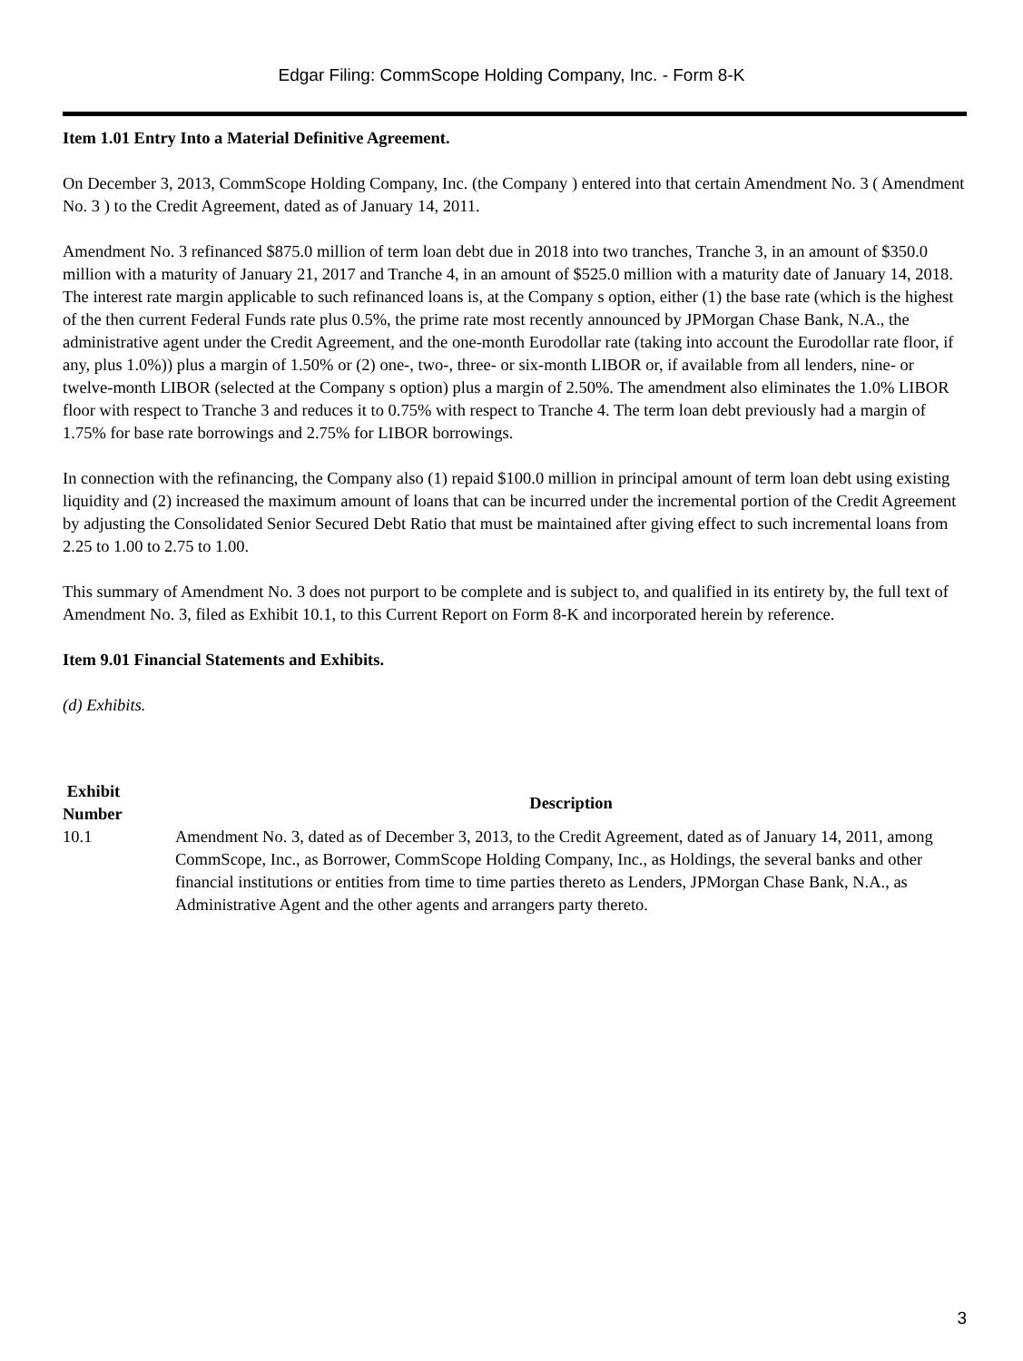Edgar Filing: CommScope Holding Company, Inc. - Form 8-K
Item 1.01 Entry Into a Material Definitive Agreement.
On December 3, 2013, CommScope Holding Company, Inc. (the Company ) entered into that certain Amendment No. 3 ( Amendment No. 3 ) to the Credit Agreement, dated as of January 14, 2011.
Amendment No. 3 refinanced $875.0 million of term loan debt due in 2018 into two tranches, Tranche 3, in an amount of $350.0 million with a maturity of January 21, 2017 and Tranche 4, in an amount of $525.0 million with a maturity date of January 14, 2018. The interest rate margin applicable to such refinanced loans is, at the Company s option, either (1) the base rate (which is the highest of the then current Federal Funds rate plus 0.5%, the prime rate most recently announced by JPMorgan Chase Bank, N.A., the administrative agent under the Credit Agreement, and the one-month Eurodollar rate (taking into account the Eurodollar rate floor, if any, plus 1.0%)) plus a margin of 1.50% or (2) one-, two-, three- or six-month LIBOR or, if available from all lenders, nine- or twelve-month LIBOR (selected at the Company s option) plus a margin of 2.50%. The amendment also eliminates the 1.0% LIBOR floor with respect to Tranche 3 and reduces it to 0.75% with respect to Tranche 4. The term loan debt previously had a margin of 1.75% for base rate borrowings and 2.75% for LIBOR borrowings.
In connection with the refinancing, the Company also (1) repaid $100.0 million in principal amount of term loan debt using existing liquidity and (2) increased the maximum amount of loans that can be incurred under the incremental portion of the Credit Agreement by adjusting the Consolidated Senior Secured Debt Ratio that must be maintained after giving effect to such incremental loans from 2.25 to 1.00 to 2.75 to 1.00.
This summary of Amendment No. 3 does not purport to be complete and is subject to, and qualified in its entirety by, the full text of Amendment No. 3, filed as Exhibit 10.1, to this Current Report on Form 8-K and incorporated herein by reference.
Item 9.01 Financial Statements and Exhibits.
(d) Exhibits.
| Exhibit Number | Description |
| --- | --- |
| 10.1 | Amendment No. 3, dated as of December 3, 2013, to the Credit Agreement, dated as of January 14, 2011, among CommScope, Inc., as Borrower, CommScope Holding Company, Inc., as Holdings, the several banks and other financial institutions or entities from time to time parties thereto as Lenders, JPMorgan Chase Bank, N.A., as Administrative Agent and the other agents and arrangers party thereto. |
3